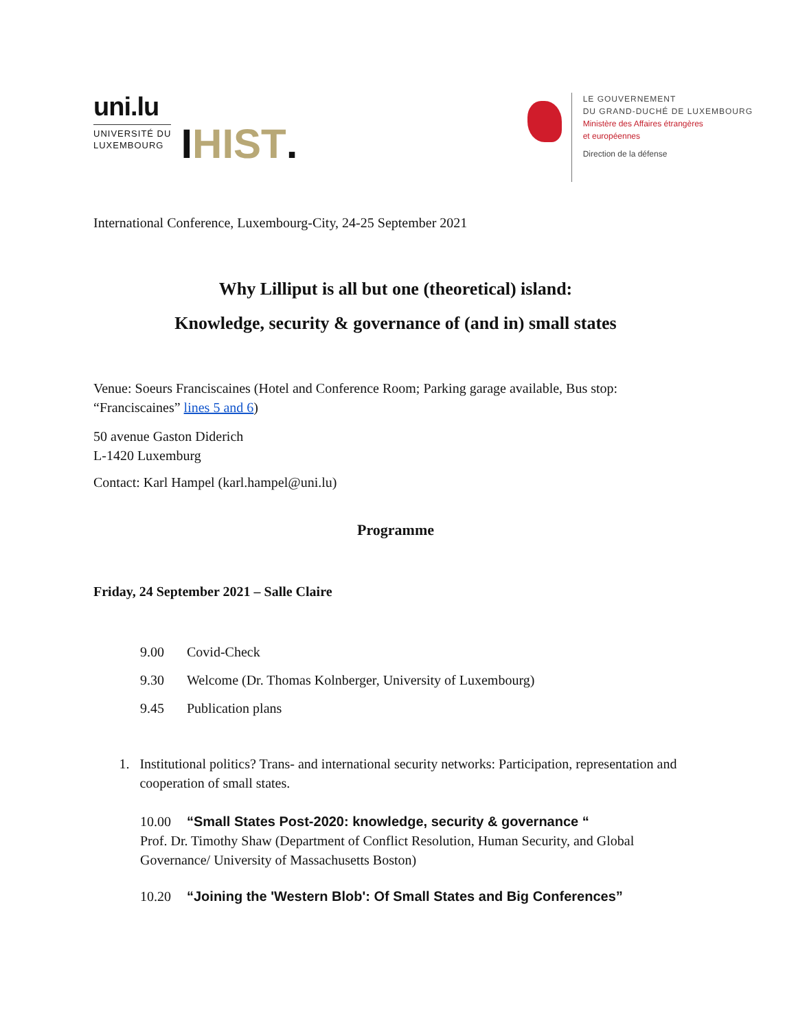uni.lu
UNIVERSITÉ DU
LUXEMBOURG
IHIST.
LE GOUVERNEMENT
DU GRAND-DUCHÉ DE LUXEMBOURG
Ministère des Affaires étrangères
et européennes
Direction de la défense
International Conference, Luxembourg-City, 24-25 September 2021
Why Lilliput is all but one (theoretical) island:
Knowledge, security & governance of (and in) small states
Venue: Soeurs Franciscaines (Hotel and Conference Room; Parking garage available, Bus stop: “Franciscaines” lines 5 and 6)
50 avenue Gaston Diderich
L-1420 Luxemburg
Contact: Karl Hampel (karl.hampel@uni.lu)
Programme
Friday, 24 September 2021 – Salle Claire
9.00 Covid-Check
9.30 Welcome (Dr. Thomas Kolnberger, University of Luxembourg)
9.45 Publication plans
1. Institutional politics? Trans- and international security networks: Participation, representation and cooperation of small states.
10.00 “Small States Post-2020: knowledge, security & governance “
Prof. Dr. Timothy Shaw (Department of Conflict Resolution, Human Security, and Global Governance/ University of Massachusetts Boston)
10.20 “Joining the 'Western Blob': Of Small States and Big Conferences”